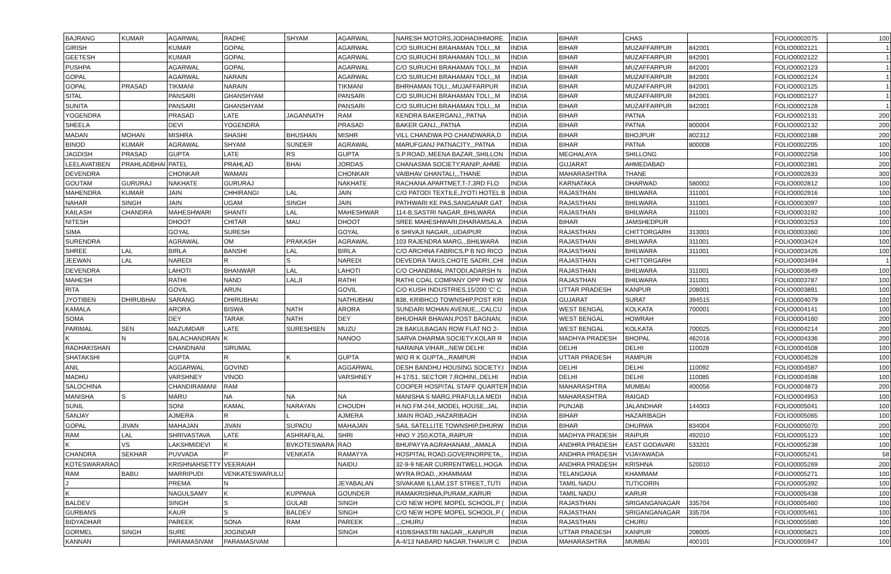| BAJRANG | KUMAR | AGARWAL | RADHE | SHYAM | AGARWAL | NARESH MOTORS,JODHADIHMORE | INDIA | BIHAR | CHAS | | FOLIO0002075 | 100 |
| GIRISH | | KUMAR | GOPAL | | AGARWAL | C/O SURUCHI BRAHAMAN TOLI,,,M | INDIA | BIHAR | MUZAFFARPUR | 842001 | FOLIO0002121 | 1 |
| GEETESH | | KUMAR | GOPAL | | AGARWAL | C/O SURUCHI BRAHAMAN TOLI,,,M | INDIA | BIHAR | MUZAFFARPUR | 842001 | FOLIO0002122 | 1 |
| PUSHPA | | AGARWAL | GOPAL | | AGARWAL | C/O SURUCHI BRAHAMAN TOLI,,,M | INDIA | BIHAR | MUZAFFARPUR | 842001 | FOLIO0002123 | 1 |
| GOPAL | | AGARWAL | NARAIN | | AGARWAL | C/O SURUCHI BRAHAMAN TOLI,,,M | INDIA | BIHAR | MUZAFFARPUR | 842001 | FOLIO0002124 | 1 |
| GOPAL | PRASAD | TIKMANI | NARAIN | | TIKMANI | BHRHAMAN TOLI,,,MUJAFFARPUR | INDIA | BIHAR | MUZAFFARPUR | 842001 | FOLIO0002125 | 1 |
| SITAL | | PANSARI | GHANSHYAM | | PANSARI | C/O SURUCHI BRAHAMAN TOLI,,,M | INDIA | BIHAR | MUZAFFARPUR | 842001 | FOLIO0002127 | 1 |
| SUNITA | | PANSARI | GHANSHYAM | | PANSARI | C/O SURUCHI BRAHAMAN TOLI,,,M | INDIA | BIHAR | MUZAFFARPUR | 842001 | FOLIO0002128 | 1 |
| YOGENDRA | | PRASAD | LATE | JAGANNATH | RAM | KENDRA BAKERGANJ,,,PATNA | INDIA | BIHAR | PATNA | | FOLIO0002131 | 200 |
| SHEELA | | DEVI | YOGENDRA | | PRASAD | BAKER GANJ,,,PATNA | INDIA | BIHAR | PATNA | 800004 | FOLIO0002132 | 200 |
| MADAN | MOHAN | MISHRA | SHASHI | BHUSHAN | MISHR | VILL CHANDWA PO CHANDWARA,D | INDIA | BIHAR | BHOJPUR | 802312 | FOLIO0002188 | 200 |
| BINOD | KUMAR | AGRAWAL | SHYAM | SUNDER | AGRAWAL | MARUFGANJ PATNACITY,,,PATNA | INDIA | BIHAR | PATNA | 800008 | FOLIO0002205 | 100 |
| JAGDISH | PRASAD | GUPTA | LATE | RS | GUPTA | S.P.ROAD,,MEENA BAZAR,,SHILLON | INDIA | MEGHALAYA | SHILLONG | | FOLIO0002258 | 100 |
| LEELAVATIBEN | PRAHLADBHAI | PATEL | PRAHLAD | BHAI | JORDAS | CHANASMA SOCIETY,RANIP,,AHME | INDIA | GUJARAT | AHMEDABAD | | FOLIO0002381 | 200 |
| DEVENDRA | | CHONKAR | WAMAN | | CHONKAR | VAIBHAV GHANTALI,,,THANE | INDIA | MAHARASHTRA | THANE | | FOLIO0002633 | 300 |
| GOUTAM | GURURAJ | NAKHATE | GURURAJ | | NAKHATE | RACHANA APARTMET,T-7,3RD FLO | INDIA | KARNATAKA | DHARWAD | 580002 | FOLIO0002812 | 100 |
| MAHENDRA | KUMAR | JAIN | CHHIRANGI | LAL | JAIN | C/O PATODI TEXTILE,JYOTI HOTEL B | INDIA | RAJASTHAN | BHILWARA | 311001 | FOLIO0002916 | 100 |
| NAHAR | SINGH | JAIN | UGAM | SINGH | JAIN | PATHWARI KE PAS,SANGANAR GAT | INDIA | RAJASTHAN | BHILWARA | 311001 | FOLIO0003097 | 100 |
| KAILASH | CHANDRA | MAHESHWARI | SHANTI | LAL | MAHESHWAR | 114-B,SASTRI NAGAR,,BHILWARA | INDIA | RAJASTHAN | BHILWARA | 311001 | FOLIO0003192 | 100 |
| NITESH | | DHOOT | CHITAR | MAU | DHOOT | SREE MAHESHWARI,DHARAMSALA | INDIA | BIHAR | JAMSHEDPUR | | FOLIO0003253 | 100 |
| SIMA | | GOYAL | SURESH | | GOYAL | 6 SHIVAJI NAGAR,,,UDAIPUR | INDIA | RAJASTHAN | CHITTORGARH | 313001 | FOLIO0003360 | 100 |
| SURENDRA | | AGRAWAL | OM | PRAKASH | AGRAWAL | 103 RAJENDRA MARG,,,BHILWARA | INDIA | RAJASTHAN | BHILWARA | 311001 | FOLIO0003424 | 100 |
| SHREE | LAL | BIRLA | BANSHI | LAL | BIRLA | C/O ARCHNA FABRICS,P B NO RICO | INDIA | RAJASTHAN | BHILWARA | 311001 | FOLIO0003426 | 100 |
| JEEWAN | LAL | NAREDI | R | S | NAREDI | DEVEDRA TAKIS,CHOTE SADRI,,CHI | INDIA | RAJASTHAN | CHITTORGARH | | FOLIO0003494 | 1 |
| DEVENDRA | | LAHOTI | BHANWAR | LAL | LAHOTI | C/O CHANDMAL PATODI,ADARSH N | INDIA | RAJASTHAN | BHILWARA | 311001 | FOLIO0003649 | 100 |
| MAHESH | | RATHI | NAND | LALJI | RATHI | RATHI COAL COMPANY OPP PHD W | INDIA | RAJASTHAN | BHILWARA | 311001 | FOLIO0003787 | 100 |
| RITA | | GOVIL | ARUN | | GOVIL | C/O KUSH INDUSTRIES,15/200 'C' C | INDIA | UTTAR PRADESH | KANPUR | 208001 | FOLIO0003891 | 100 |
| JYOTIBEN | DHIRUBHAI | SARANG | DHIRUBHAI | | NATHUBHAI | 838, KRIBHCO TOWNSHIP,POST KRI | INDIA | GUJARAT | SURAT | 394515 | FOLIO0004079 | 100 |
| KAMALA | | ARORA | BISWA | NATH | ARORA | SUNDARI MOHAN AVENUE,,,CALCU | INDIA | WEST BENGAL | KOLKATA | 700001 | FOLIO0004141 | 100 |
| SOMA | | DEY | TARAK | NATH | DEY | BHUDHAR BHAVAN,POST BAGNAN, | INDIA | WEST BENGAL | HOWRAH | | FOLIO0004160 | 200 |
| PARIMAL | SEN | MAZUMDAR | LATE | SURESHSEN | MUZU | 28 BAKULBAGAN ROW FLAT NO 2- | INDIA | WEST BENGAL | KOLKATA | 700025 | FOLIO0004214 | 200 |
| K | N | BALACHANDRAN | K | | NANOO | SARVA DHARMA SOCIETY,KOLAR R | INDIA | MADHYA PRADESH | BHOPAL | 462016 | FOLIO0004336 | 200 |
| RADHAKISHAN | | CHANDNANI | SIRUMAL | | | NARAINA VIHAR,,,NEW DELHI | INDIA | DELHI | DELHI | 110028 | FOLIO0004508 | 100 |
| SHATAKSHI | | GUPTA | R | K | GUPTA | W/O R K GUPTA,,,RAMPUR | INDIA | UTTAR PRADESH | RAMPUR | | FOLIO0004528 | 100 |
| ANIL | | AGGARWAL | GOVIND | | AGGARWAL | DESH BANDHU HOUSING SOCIETY,I | INDIA | DELHI | DELHI | 110092 | FOLIO0004587 | 100 |
| MADHU | | VARSHNEY | VINOD | | VARSHNEY | H-17/51, SECTOR 7,ROHINI,,DELHI | INDIA | DELHI | DELHI | 110085 | FOLIO0004598 | 100 |
| SALOCHINA | | CHANDIRAMANI | RAM | | | COOPER HOSPITAL STAFF QUARTER | INDIA | MAHARASHTRA | MUMBAI | 400056 | FOLIO0004873 | 200 |
| MANISHA | S | MARU | NA | NA | NA | MANISHA S MARG,PRAFULLA MEDI | INDIA | MAHARASHTRA | RAIGAD | | FOLIO0004953 | 100 |
| SUNIL | | SONI | KAMAL | NARAYAN | CHOUDH | H.NO.FM-244,,MODEL HOUSE,,JAL | INDIA | PUNJAB | JALANDHAR | 144003 | FOLIO0005041 | 100 |
| SANJAY | | AJMERA | R | L | AJMERA | ,MAIN ROAD,,HAZARIBAGH | INDIA | BIHAR | HAZARIBAGH | | FOLIO0005065 | 100 |
| GOPAL | JIVAN | MAHAJAN | JIVAN | SUPADU | MAHAJAN | SAIL SATELLITE TOWNSHIP,DHURW | INDIA | BIHAR | DHURWA | 834004 | FOLIO0005070 | 200 |
| RAM | LAL | SHRIVASTAVA | LATE | ASHRAFILAL | SHRI | HNO Y 250,KOTA,,RAIPUR | INDIA | MADHYA PRADESH | RAIPUR | 492010 | FOLIO0005123 | 100 |
| K | VS | LAKSHMIDEVI | K | BVKOTESWARA | RAO | BHUPAYYA AGRAHANAM,,,AMALA | INDIA | ANDHRA PRADESH | EAST GODAVARI | 533201 | FOLIO0005238 | 100 |
| CHANDRA | SEKHAR | PUVVADA | P | VENKATA | RAMAYYA | HOSPITAL ROAD,GOVERNORPETA,, | INDIA | ANDHRA PRADESH | VIJAYAWADA | | FOLIO0005241 | 58 |
| KOTESWARARAO | | KRISHNAHSETTY | VEERAIAH | | NAIDU | 32-9-9 NEAR CURRENTWELL,HOGA | INDIA | ANDHRA PRADESH | KRISHNA | 520010 | FOLIO0005269 | 200 |
| RAM | BABU | MARRIPUDI | VENKATESWARULU | | | WYRA ROAD,,,KHAMMAM | INDIA | TELANGANA | KHAMMAM | | FOLIO0005271 | 100 |
| J | | PREMA | N | | JEYABALAN | SIVAKAMI ILLAM,1ST STREET,,TUTI | INDIA | TAMIL NADU | TUTICORIN | | FOLIO0005392 | 100 |
| K | | NAGULSAMY | K | KUPPANA | GOUNDER | RAMAKRISHNA,PURAM,,KARUR | INDIA | TAMIL NADU | KARUR | | FOLIO0005438 | 100 |
| BALDEV | | SINGH | S | GULAB | SINGH | C/O NEW HOPE MOPEL SCHOOL,P ( | INDIA | RAJASTHAN | SRIGANGANAGAR | 335704 | FOLIO0005460 | 100 |
| GURBANS | | KAUR | S | BALDEV | SINGH | C/O NEW HOPE MOPEL SCHOOL,P ( | INDIA | RAJASTHAN | SRIGANGANAGAR | 335704 | FOLIO0005461 | 100 |
| BIDYADHAR | | PAREEK | SONA | RAM | PAREEK | ,,,CHURU | INDIA | RAJASTHAN | CHURU | | FOLIO0005580 | 100 |
| GORMEL | SINGH | SURE | JOGINDAR | | SINGH | 410/6SHASTRI NAGAR,,,KANPUR | INDIA | UTTAR PRADESH | KANPUR | 208005 | FOLIO0005821 | 100 |
| KANNAN | | PARAMASIVAM | PARAMASIVAM | | | A-4/13 NABARD NAGAR,THAKUR C | INDIA | MAHARASHTRA | MUMBAI | 400101 | FOLIO0005947 | 100 |